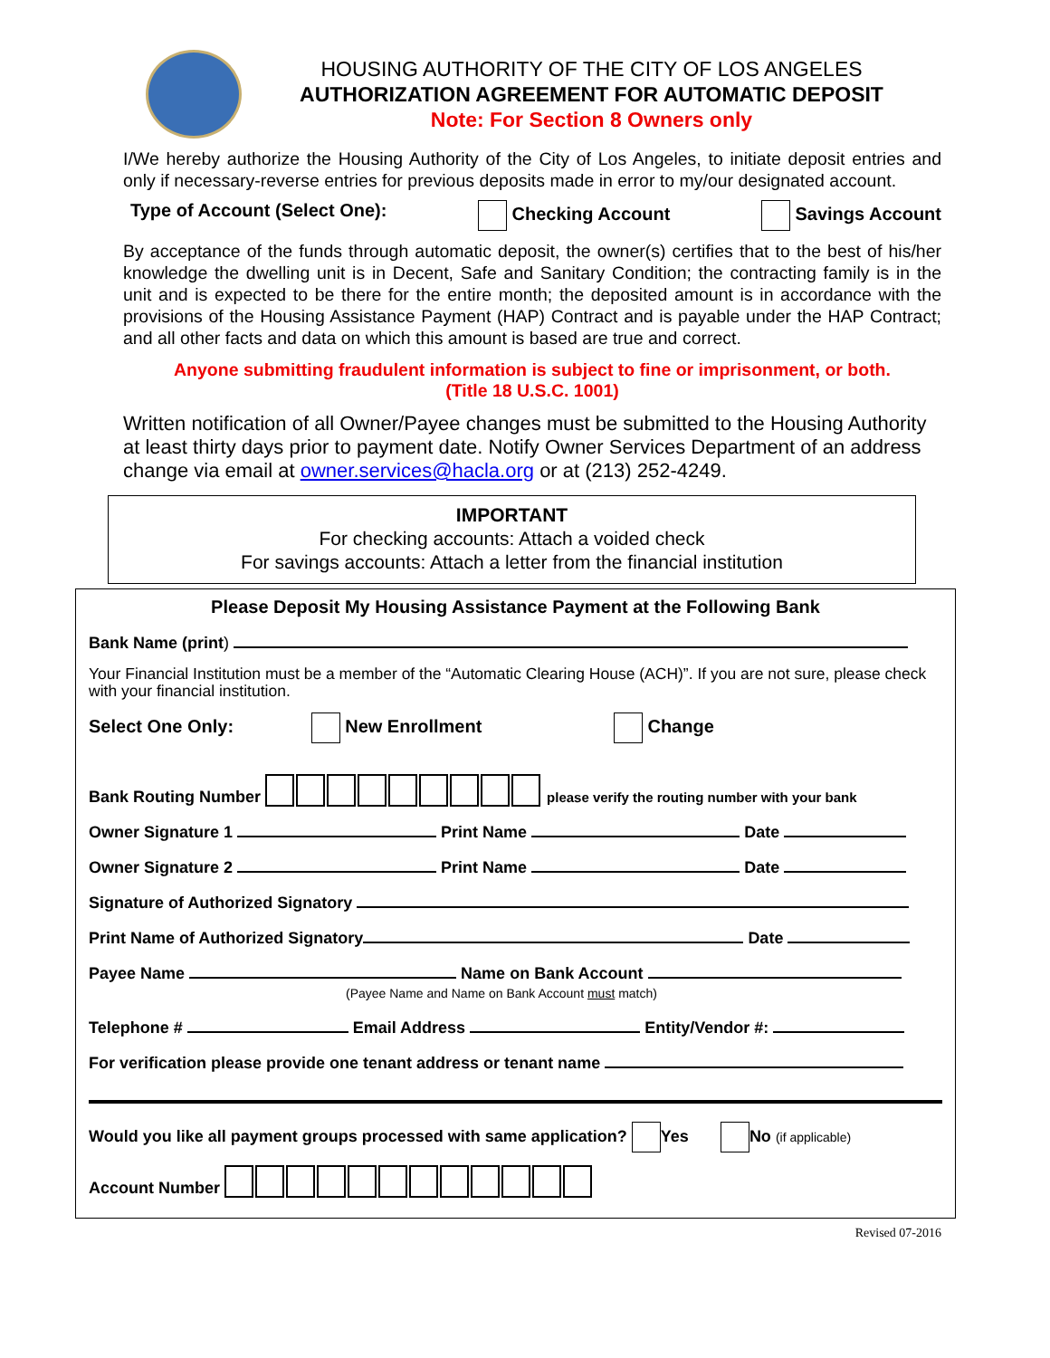HOUSING AUTHORITY OF THE CITY OF LOS ANGELES
AUTHORIZATION AGREEMENT FOR AUTOMATIC DEPOSIT
Note: For Section 8 Owners only
I/We hereby authorize the Housing Authority of the City of Los Angeles, to initiate deposit entries and only if necessary-reverse entries for previous deposits made in error to my/our designated account.
Type of Account (Select One): Checking Account Savings Account
By acceptance of the funds through automatic deposit, the owner(s) certifies that to the best of his/her knowledge the dwelling unit is in Decent, Safe and Sanitary Condition; the contracting family is in the unit and is expected to be there for the entire month; the deposited amount is in accordance with the provisions of the Housing Assistance Payment (HAP) Contract and is payable under the HAP Contract; and all other facts and data on which this amount is based are true and correct.
Anyone submitting fraudulent information is subject to fine or imprisonment, or both.
(Title 18 U.S.C. 1001)
Written notification of all Owner/Payee changes must be submitted to the Housing Authority at least thirty days prior to payment date. Notify Owner Services Department of an address change via email at owner.services@hacla.org or at (213) 252-4249.
IMPORTANT
For checking accounts: Attach a voided check
For savings accounts: Attach a letter from the financial institution
Please Deposit My Housing Assistance Payment at the Following Bank
Bank Name (print)
Your Financial Institution must be a member of the “Automatic Clearing House (ACH)”. If you are not sure, please check with your financial institution.
Select One Only: New Enrollment Change
Bank Routing Number please verify the routing number with your bank
Owner Signature 1 Print Name Date
Owner Signature 2 Print Name Date
Signature of Authorized Signatory
Print Name of Authorized Signatory Date
Payee Name Name on Bank Account
(Payee Name and Name on Bank Account must match)
Telephone # Email Address Entity/Vendor #:
For verification please provide one tenant address or tenant name
Would you like all payment groups processed with same application? Yes No (if applicable)
Account Number
Revised 07-2016